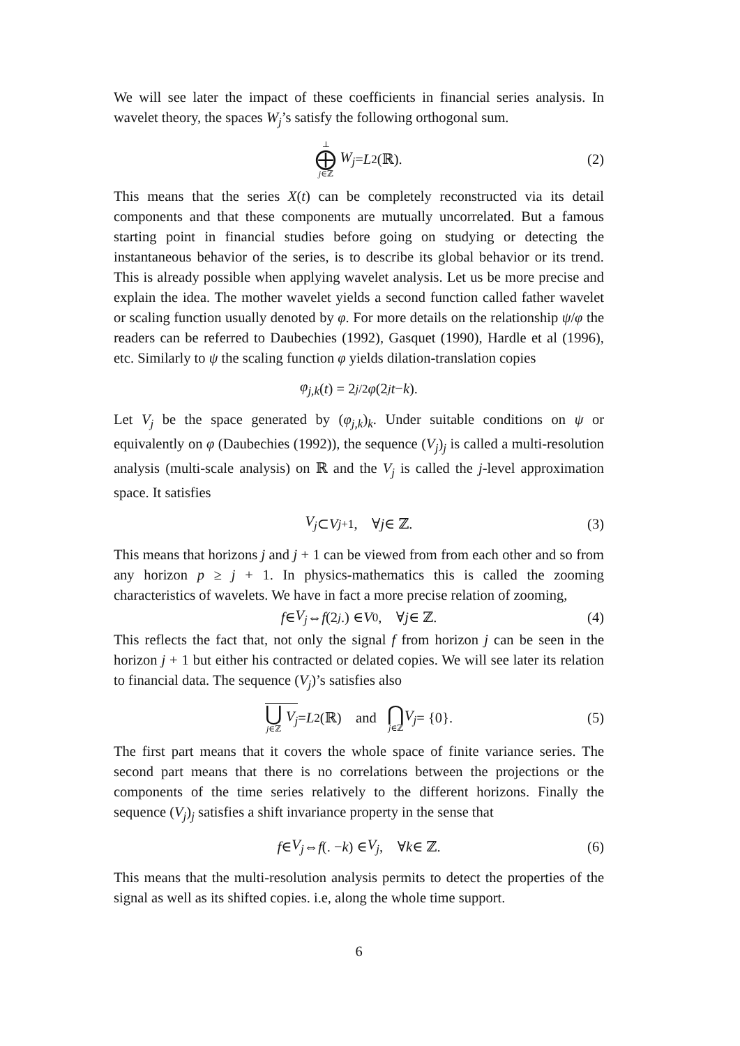We will see later the impact of these coefficients in financial series analysis. In wavelet theory, the spaces W<sub>j</sub>’s satisfy the following orthogonal sum.
⊥ ⨁ j∈ℤ W<sub>j</sub> = L<sup>2</sup>(ℝ). (2)
This means that the series X(t) can be completely reconstructed via its detail components and that these components are mutually uncorrelated. But a famous starting point in financial studies before going on studying or detecting the instantaneous behavior of the series, is to describe its global behavior or its trend. This is already possible when applying wavelet analysis. Let us be more precise and explain the idea. The mother wavelet yields a second function called father wavelet or scaling function usually denoted by φ. For more details on the relationship ψ/φ the readers can be referred to Daubechies (1992), Gasquet (1990), Hardle et al (1996), etc. Similarly to ψ the scaling function φ yields dilation-translation copies
φ<sub>j,k</sub> (t) = 2<sup>j/2</sup> φ (2<sup>j</sup> t − k).
Let V<sub>j</sub> be the space generated by (φ<sub>j,k</sub>)<sub>k</sub>. Under suitable conditions on ψ or equivalently on φ (Daubechies (1992)), the sequence (V<sub>j</sub>)<sub>j</sub> is called a multi-resolution analysis (multi-scale analysis) on ℝ and the V<sub>j</sub> is called the j-level approximation space. It satisfies
V<sub>j</sub> ⊂ V<sub>j+1</sub>, ∀ j ∈ ℤ. (3)
This means that horizons j and j + 1 can be viewed from from each other and so from any horizon p ≥ j + 1. In physics-mathematics this is called the zooming characteristics of wavelets. We have in fact a more precise relation of zooming,
f ∈ V<sub>j</sub> ⇔ f (2<sup>j</sup>.) ∈ V<sub>0</sub>, ∀ j ∈ ℤ. (4)
This reflects the fact that, not only the signal f from horizon j can be seen in the horizon j + 1 but either his contracted or delated copies. We will see later its relation to financial data. The sequence (V<sub>j</sub>)’s satisfies also
⋃ j∈ℤ V<sub>j</sub> = L<sup>2</sup>(ℝ) and ⋂ j∈ℤ V<sub>j</sub> = {0}. (5)
The first part means that it covers the whole space of finite variance series. The second part means that there is no correlations between the projections or the components of the time series relatively to the different horizons. Finally the sequence (V<sub>j</sub>)<sub>j</sub> satisfies a shift invariance property in the sense that
f ∈ V<sub>j</sub> ⇔ f (. − k) ∈ V<sub>j</sub>, ∀ k ∈ ℤ. (6)
This means that the multi-resolution analysis permits to detect the properties of the signal as well as its shifted copies. i.e, along the whole time support.
6